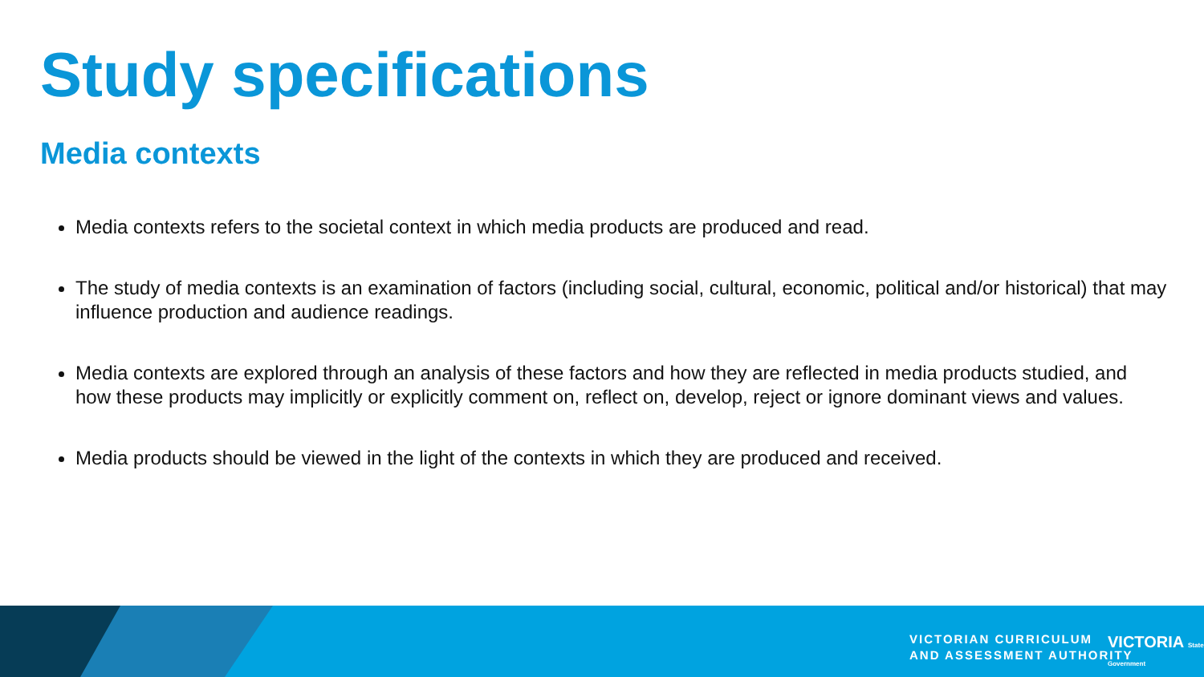Study specifications
Media contexts
Media contexts refers to the societal context in which media products are produced and read.
The study of media contexts is an examination of factors (including social, cultural, economic, political and/or historical) that may influence production and audience readings.
Media contexts are explored through an analysis of these factors and how they are reflected in media products studied, and how these products may implicitly or explicitly comment on, reflect on, develop, reject or ignore dominant views and values.
Media products should be viewed in the light of the contexts in which they are produced and received.
VICTORIAN CURRICULUM
AND ASSESSMENT AUTHORITY
VICTORIA State Government